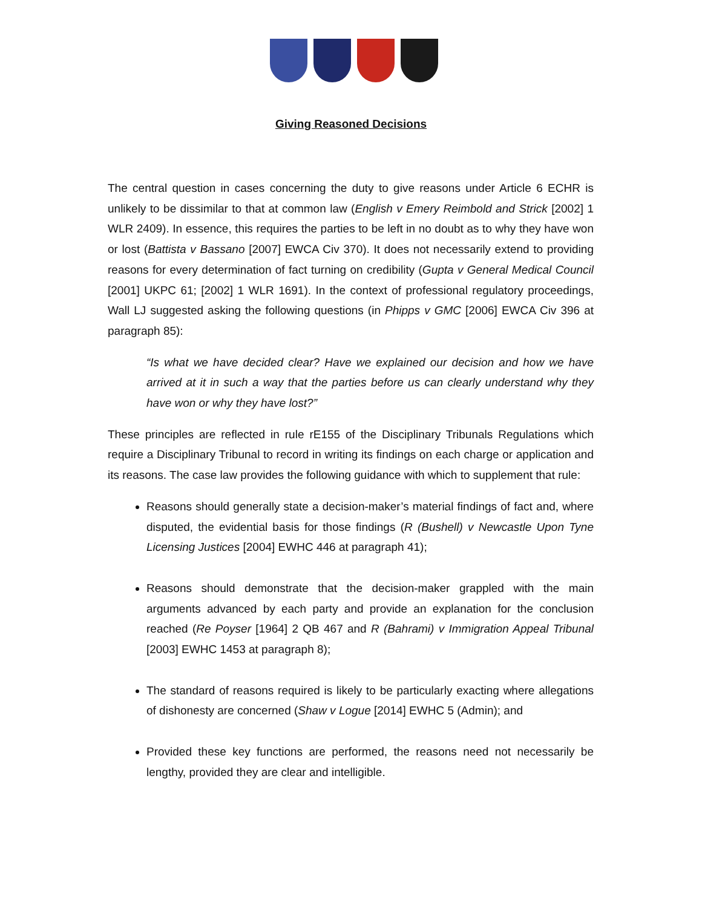Giving Reasoned Decisions
The central question in cases concerning the duty to give reasons under Article 6 ECHR is unlikely to be dissimilar to that at common law (English v Emery Reimbold and Strick [2002] 1 WLR 2409). In essence, this requires the parties to be left in no doubt as to why they have won or lost (Battista v Bassano [2007] EWCA Civ 370). It does not necessarily extend to providing reasons for every determination of fact turning on credibility (Gupta v General Medical Council [2001] UKPC 61; [2002] 1 WLR 1691). In the context of professional regulatory proceedings, Wall LJ suggested asking the following questions (in Phipps v GMC [2006] EWCA Civ 396 at paragraph 85):
“Is what we have decided clear? Have we explained our decision and how we have arrived at it in such a way that the parties before us can clearly understand why they have won or why they have lost?”
These principles are reflected in rule rE155 of the Disciplinary Tribunals Regulations which require a Disciplinary Tribunal to record in writing its findings on each charge or application and its reasons. The case law provides the following guidance with which to supplement that rule:
Reasons should generally state a decision-maker’s material findings of fact and, where disputed, the evidential basis for those findings (R (Bushell) v Newcastle Upon Tyne Licensing Justices [2004] EWHC 446 at paragraph 41);
Reasons should demonstrate that the decision-maker grappled with the main arguments advanced by each party and provide an explanation for the conclusion reached (Re Poyser [1964] 2 QB 467 and R (Bahrami) v Immigration Appeal Tribunal [2003] EWHC 1453 at paragraph 8);
The standard of reasons required is likely to be particularly exacting where allegations of dishonesty are concerned (Shaw v Logue [2014] EWHC 5 (Admin); and
Provided these key functions are performed, the reasons need not necessarily be lengthy, provided they are clear and intelligible.